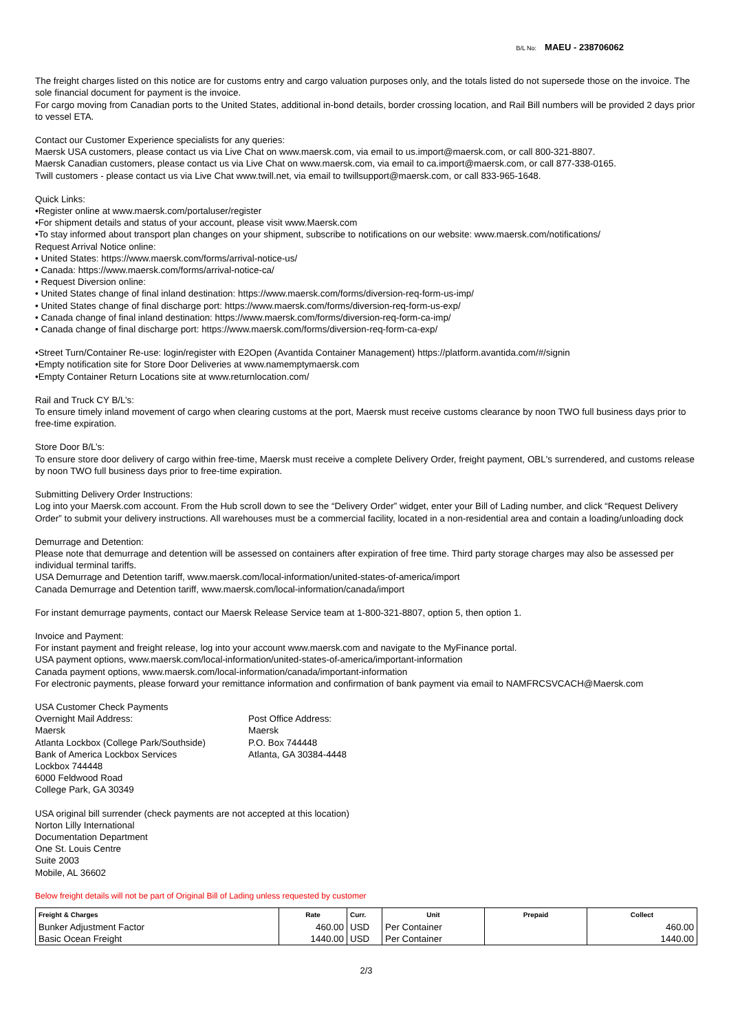B/L No: MAEU - 238706062
The freight charges listed on this notice are for customs entry and cargo valuation purposes only, and the totals listed do not supersede those on the invoice. The sole financial document for payment is the invoice.
For cargo moving from Canadian ports to the United States, additional in-bond details, border crossing location, and Rail Bill numbers will be provided 2 days prior to vessel ETA.
Contact our Customer Experience specialists for any queries:
Maersk USA customers, please contact us via Live Chat on www.maersk.com, via email to us.import@maersk.com, or call 800-321-8807.
Maersk Canadian customers, please contact us via Live Chat on www.maersk.com, via email to ca.import@maersk.com, or call 877-338-0165.
Twill customers - please contact us via Live Chat www.twill.net, via email to twillsupport@maersk.com, or call 833-965-1648.
Quick Links:
•Register online at www.maersk.com/portaluser/register
•For shipment details and status of your account, please visit www.Maersk.com
•To stay informed about transport plan changes on your shipment, subscribe to notifications on our website: www.maersk.com/notifications/
Request Arrival Notice online:
• United States: https://www.maersk.com/forms/arrival-notice-us/
• Canada: https://www.maersk.com/forms/arrival-notice-ca/
• Request Diversion online:
• United States change of final inland destination: https://www.maersk.com/forms/diversion-req-form-us-imp/
• United States change of final discharge port: https://www.maersk.com/forms/diversion-req-form-us-exp/
• Canada change of final inland destination: https://www.maersk.com/forms/diversion-req-form-ca-imp/
• Canada change of final discharge port: https://www.maersk.com/forms/diversion-req-form-ca-exp/
•Street Turn/Container Re-use: login/register with E2Open (Avantida Container Management) https://platform.avantida.com/#/signin
•Empty notification site for Store Door Deliveries at www.namemptymaersk.com
•Empty Container Return Locations site at www.returnlocation.com/
Rail and Truck CY B/L’s:
To ensure timely inland movement of cargo when clearing customs at the port, Maersk must receive customs clearance by noon TWO full business days prior to free-time expiration.
Store Door B/L’s:
To ensure store door delivery of cargo within free-time, Maersk must receive a complete Delivery Order, freight payment, OBL's surrendered, and customs release by noon TWO full business days prior to free-time expiration.
Submitting Delivery Order Instructions:
Log into your Maersk.com account. From the Hub scroll down to see the “Delivery Order” widget, enter your Bill of Lading number, and click “Request Delivery Order” to submit your delivery instructions. All warehouses must be a commercial facility, located in a non-residential area and contain a loading/unloading dock
Demurrage and Detention:
Please note that demurrage and detention will be assessed on containers after expiration of free time. Third party storage charges may also be assessed per individual terminal tariffs.
USA Demurrage and Detention tariff, www.maersk.com/local-information/united-states-of-america/import
Canada Demurrage and Detention tariff, www.maersk.com/local-information/canada/import
For instant demurrage payments, contact our Maersk Release Service team at 1-800-321-8807, option 5, then option 1.
Invoice and Payment:
For instant payment and freight release, log into your account www.maersk.com and navigate to the MyFinance portal.
USA payment options, www.maersk.com/local-information/united-states-of-america/important-information
Canada payment options, www.maersk.com/local-information/canada/important-information
For electronic payments, please forward your remittance information and confirmation of bank payment via email to NAMFRCSVCACH@Maersk.com
USA Customer Check Payments
Overnight Mail Address:
Maersk
Atlanta Lockbox (College Park/Southside)
Bank of America Lockbox Services
Lockbox 744448
6000 Feldwood Road
College Park, GA 30349
Post Office Address:
Maersk
P.O. Box 744448
Atlanta, GA 30384-4448
USA original bill surrender (check payments are not accepted at this location)
Norton Lilly International
Documentation Department
One St. Louis Centre
Suite 2003
Mobile, AL 36602
Below freight details will not be part of Original Bill of Lading unless requested by customer
| Freight & Charges | Rate | Curr. | Unit | Prepaid | Collect |
| --- | --- | --- | --- | --- | --- |
| Bunker Adjustment Factor | 460.00 | USD | Per Container | | 460.00 |
| Basic Ocean Freight | 1440.00 | USD | Per Container | | 1440.00 |
2/3